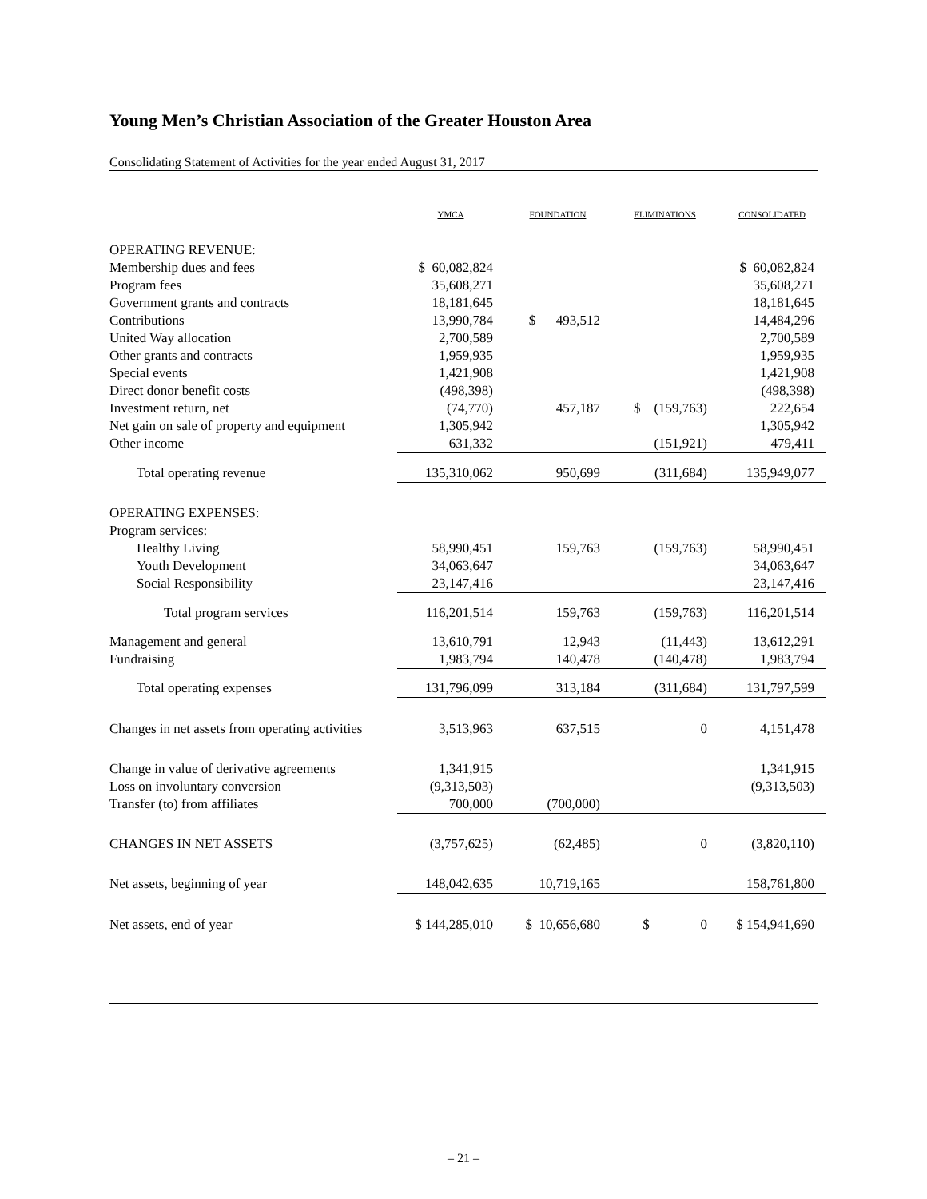Young Men’s Christian Association of the Greater Houston Area
Consolidating Statement of Activities for the year ended August 31, 2017
| | YMCA | FOUNDATION | ELIMINATIONS | CONSOLIDATED |
| --- | --- | --- | --- | --- |
| OPERATING REVENUE: | | | | |
| Membership dues and fees | $ 60,082,824 | | | $ 60,082,824 |
| Program fees | 35,608,271 | | | 35,608,271 |
| Government grants and contracts | 18,181,645 | | | 18,181,645 |
| Contributions | 13,990,784 | $ 493,512 | | 14,484,296 |
| United Way allocation | 2,700,589 | | | 2,700,589 |
| Other grants and contracts | 1,959,935 | | | 1,959,935 |
| Special events | 1,421,908 | | | 1,421,908 |
| Direct donor benefit costs | (498,398) | | | (498,398) |
| Investment return, net | (74,770) | 457,187 | $ (159,763) | 222,654 |
| Net gain on sale of property and equipment | 1,305,942 | | | 1,305,942 |
| Other income | 631,332 | | (151,921) | 479,411 |
| Total operating revenue | 135,310,062 | 950,699 | (311,684) | 135,949,077 |
| OPERATING EXPENSES: | | | | |
| Program services: | | | | |
| Healthy Living | 58,990,451 | 159,763 | (159,763) | 58,990,451 |
| Youth Development | 34,063,647 | | | 34,063,647 |
| Social Responsibility | 23,147,416 | | | 23,147,416 |
| Total program services | 116,201,514 | 159,763 | (159,763) | 116,201,514 |
| Management and general | 13,610,791 | 12,943 | (11,443) | 13,612,291 |
| Fundraising | 1,983,794 | 140,478 | (140,478) | 1,983,794 |
| Total operating expenses | 131,796,099 | 313,184 | (311,684) | 131,797,599 |
| Changes in net assets from operating activities | 3,513,963 | 637,515 | 0 | 4,151,478 |
| Change in value of derivative agreements | 1,341,915 | | | 1,341,915 |
| Loss on involuntary conversion | (9,313,503) | | | (9,313,503) |
| Transfer (to) from affiliates | 700,000 | (700,000) | | |
| CHANGES IN NET ASSETS | (3,757,625) | (62,485) | 0 | (3,820,110) |
| Net assets, beginning of year | 148,042,635 | 10,719,165 | | 158,761,800 |
| Net assets, end of year | $ 144,285,010 | $ 10,656,680 | $ 0 | $ 154,941,690 |
– 21 –